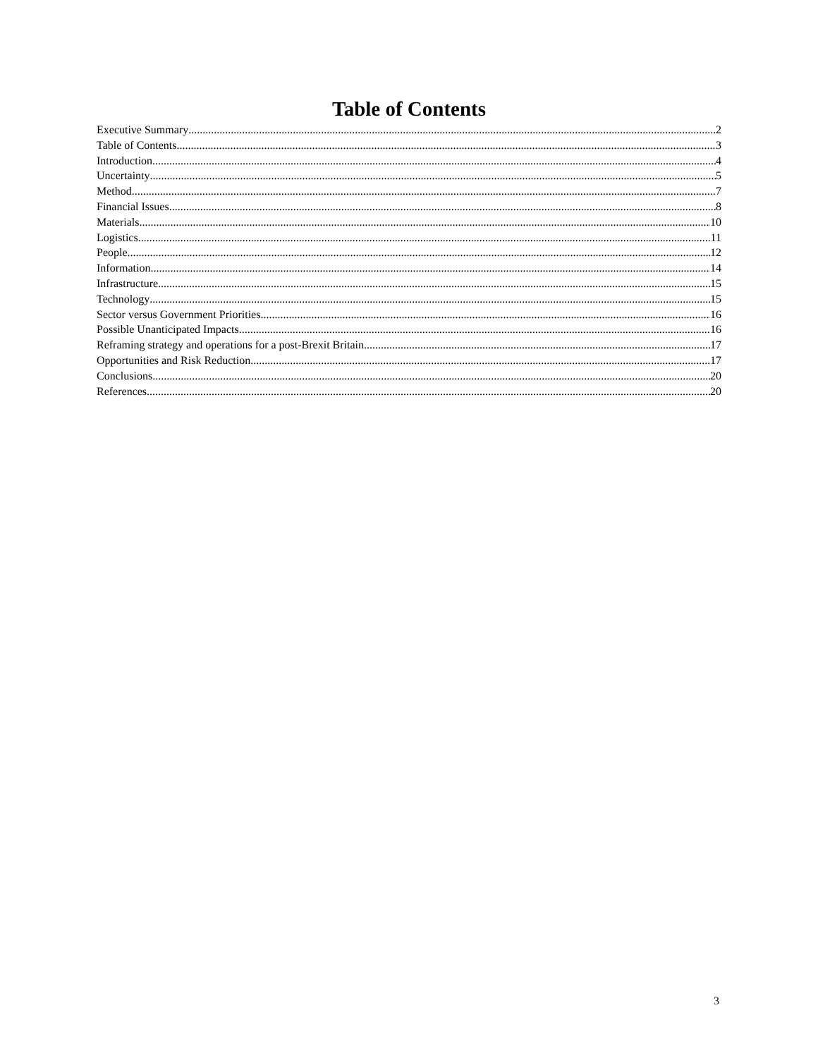Table of Contents
Executive Summary 2
Table of Contents 3
Introduction 4
Uncertainty 5
Method 7
Financial Issues 8
Materials 10
Logistics 11
People 12
Information 14
Infrastructure 15
Technology 15
Sector versus Government Priorities 16
Possible Unanticipated Impacts 16
Reframing strategy and operations for a post-Brexit Britain 17
Opportunities and Risk Reduction 17
Conclusions 20
References 20
3